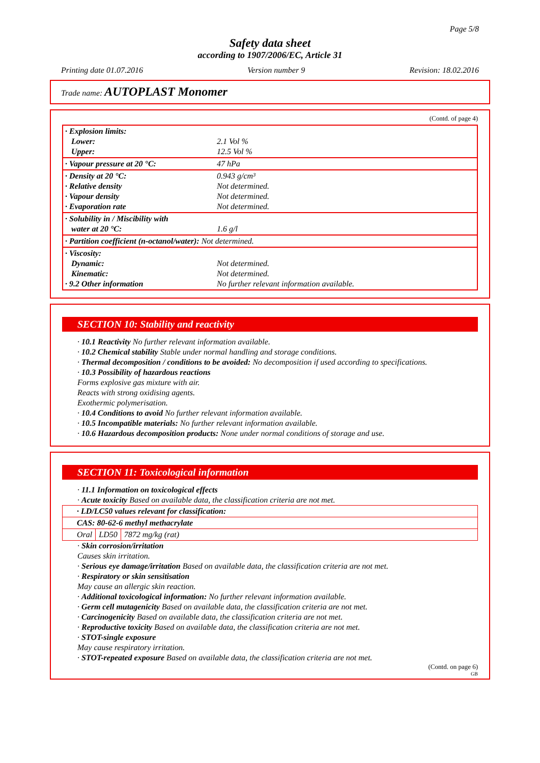Page 5/8
Safety data sheet
according to 1907/2006/EC, Article 31
Printing date 01.07.2016 Version number 9 Revision: 18.02.2016
Trade name: AUTOPLAST Monomer
(Contd. of page 4)
| · Explosion limits: Lower: Upper: | 2.1 Vol % 12.5 Vol % |
| · Vapour pressure at 20 °C: | 47 hPa |
| · Density at 20 °C: · Relative density · Vapour density · Evaporation rate | 0.943 g/cm³ Not determined. Not determined. Not determined. |
| · Solubility in / Miscibility with water at 20 °C: | 1.6 g/l |
| · Partition coefficient (n-octanol/water): Not determined. | |
| · Viscosity: Dynamic: Kinematic: · 9.2 Other information | Not determined. Not determined. No further relevant information available. |
SECTION 10: Stability and reactivity
· 10.1 Reactivity No further relevant information available.
· 10.2 Chemical stability Stable under normal handling and storage conditions.
· Thermal decomposition / conditions to be avoided: No decomposition if used according to specifications.
· 10.3 Possibility of hazardous reactions
Forms explosive gas mixture with air.
Reacts with strong oxidising agents.
Exothermic polymerisation.
· 10.4 Conditions to avoid No further relevant information available.
· 10.5 Incompatible materials: No further relevant information available.
· 10.6 Hazardous decomposition products: None under normal conditions of storage and use.
SECTION 11: Toxicological information
· 11.1 Information on toxicological effects
· Acute toxicity Based on available data, the classification criteria are not met.
| · LD/LC50 values relevant for classification: | | |
| CAS: 80-62-6 methyl methacrylate | | |
| Oral | LD50 | 7872 mg/kg (rat) |
· Skin corrosion/irritation
Causes skin irritation.
· Serious eye damage/irritation Based on available data, the classification criteria are not met.
· Respiratory or skin sensitisation
May cause an allergic skin reaction.
· Additional toxicological information: No further relevant information available.
· Germ cell mutagenicity Based on available data, the classification criteria are not met.
· Carcinogenicity Based on available data, the classification criteria are not met.
· Reproductive toxicity Based on available data, the classification criteria are not met.
· STOT-single exposure
May cause respiratory irritation.
· STOT-repeated exposure Based on available data, the classification criteria are not met.
(Contd. on page 6)
GB